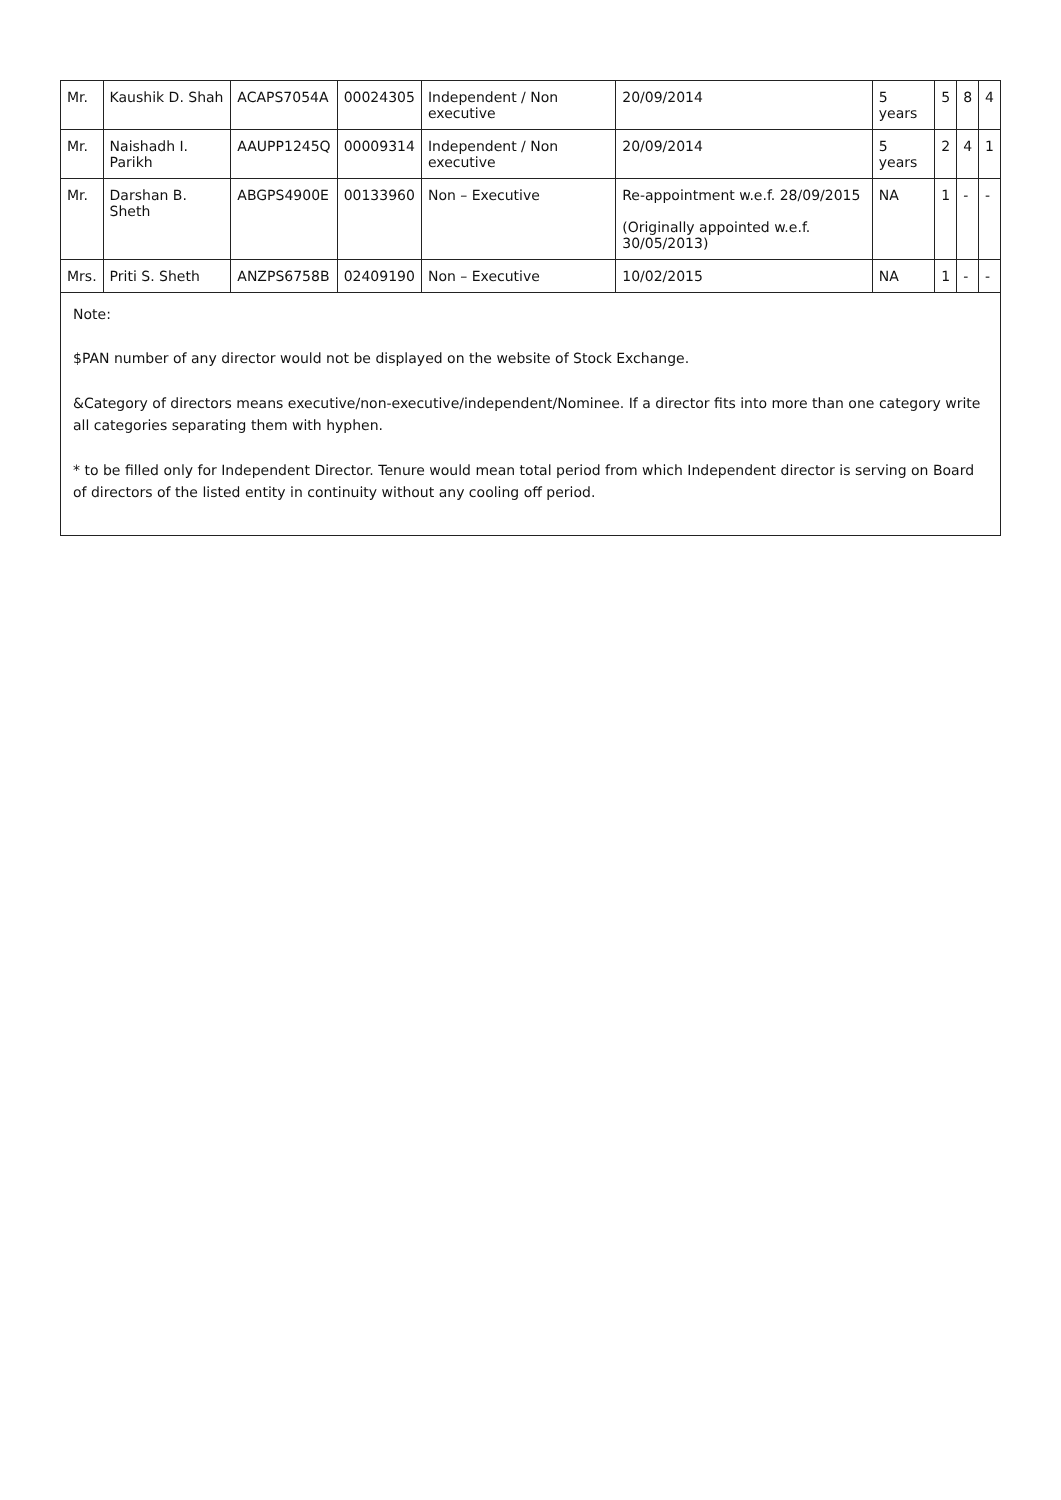| Mr. | Kaushik D. Shah | ACAPS7054A | 00024305 | Independent / Non executive | 20/09/2014 | 5 years | 5 | 8 | 4 |
| Mr. | Naishadh I. Parikh | AAUPP1245Q | 00009314 | Independent / Non executive | 20/09/2014 | 5 years | 2 | 4 | 1 |
| Mr. | Darshan B. Sheth | ABGPS4900E | 00133960 | Non – Executive | Re-appointment w.e.f. 28/09/2015 (Originally appointed w.e.f. 30/05/2013) | NA | 1 | - | - |
| Mrs. | Priti S. Sheth | ANZPS6758B | 02409190 | Non – Executive | 10/02/2015 | NA | 1 | - | - |
Note:
$PAN number of any director would not be displayed on the website of Stock Exchange.
&Category of directors means executive/non-executive/independent/Nominee. If a director fits into more than one category write all categories separating them with hyphen.
* to be filled only for Independent Director. Tenure would mean total period from which Independent director is serving on Board of directors of the listed entity in continuity without any cooling off period.